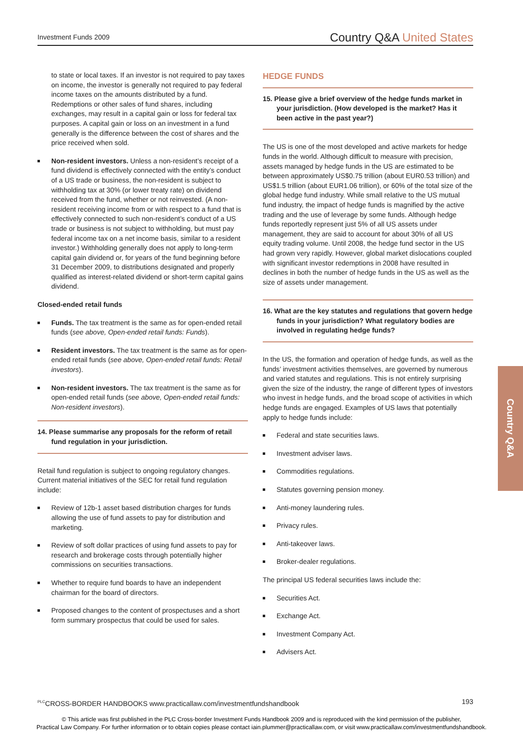Investment Funds 2009
Country Q&A United States
to state or local taxes. If an investor is not required to pay taxes on income, the investor is generally not required to pay federal income taxes on the amounts distributed by a fund. Redemptions or other sales of fund shares, including exchanges, may result in a capital gain or loss for federal tax purposes. A capital gain or loss on an investment in a fund generally is the difference between the cost of shares and the price received when sold.
Non-resident investors. Unless a non-resident’s receipt of a fund dividend is effectively connected with the entity’s conduct of a US trade or business, the non-resident is subject to withholding tax at 30% (or lower treaty rate) on dividend received from the fund, whether or not reinvested. (A non-resident receiving income from or with respect to a fund that is effectively connected to such non-resident’s conduct of a US trade or business is not subject to withholding, but must pay federal income tax on a net income basis, similar to a resident investor.) Withholding generally does not apply to long-term capital gain dividend or, for years of the fund beginning before 31 December 2009, to distributions designated and properly qualified as interest-related dividend or short-term capital gains dividend.
Closed-ended retail funds
Funds. The tax treatment is the same as for open-ended retail funds (see above, Open-ended retail funds: Funds).
Resident investors. The tax treatment is the same as for open-ended retail funds (see above, Open-ended retail funds: Retail investors).
Non-resident investors. The tax treatment is the same as for open-ended retail funds (see above, Open-ended retail funds: Non-resident investors).
14. Please summarise any proposals for the reform of retail fund regulation in your jurisdiction.
Retail fund regulation is subject to ongoing regulatory changes. Current material initiatives of the SEC for retail fund regulation include:
Review of 12b-1 asset based distribution charges for funds allowing the use of fund assets to pay for distribution and marketing.
Review of soft dollar practices of using fund assets to pay for research and brokerage costs through potentially higher commissions on securities transactions.
Whether to require fund boards to have an independent chairman for the board of directors.
Proposed changes to the content of prospectuses and a short form summary prospectus that could be used for sales.
HEDGE FUNDS
15. Please give a brief overview of the hedge funds market in your jurisdiction. (How developed is the market? Has it been active in the past year?)
The US is one of the most developed and active markets for hedge funds in the world. Although difficult to measure with precision, assets managed by hedge funds in the US are estimated to be between approximately US$0.75 trillion (about EUR0.53 trillion) and US$1.5 trillion (about EUR1.06 trillion), or 60% of the total size of the global hedge fund industry. While small relative to the US mutual fund industry, the impact of hedge funds is magnified by the active trading and the use of leverage by some funds. Although hedge funds reportedly represent just 5% of all US assets under management, they are said to account for about 30% of all US equity trading volume. Until 2008, the hedge fund sector in the US had grown very rapidly. However, global market dislocations coupled with significant investor redemptions in 2008 have resulted in declines in both the number of hedge funds in the US as well as the size of assets under management.
16. What are the key statutes and regulations that govern hedge funds in your jurisdiction? What regulatory bodies are involved in regulating hedge funds?
In the US, the formation and operation of hedge funds, as well as the funds’ investment activities themselves, are governed by numerous and varied statutes and regulations. This is not entirely surprising given the size of the industry, the range of different types of investors who invest in hedge funds, and the broad scope of activities in which hedge funds are engaged. Examples of US laws that potentially apply to hedge funds include:
Federal and state securities laws.
Investment adviser laws.
Commodities regulations.
Statutes governing pension money.
Anti-money laundering rules.
Privacy rules.
Anti-takeover laws.
Broker-dealer regulations.
The principal US federal securities laws include the:
Securities Act.
Exchange Act.
Investment Company Act.
Advisers Act.
Country Q&A
<sup>PLC</sup>CROSS-BORDER HANDBOOKS www.practicallaw.com/investmentfundshandbook
193
© This article was first published in the PLC Cross-border Investment Funds Handbook 2009 and is reproduced with the kind permission of the publisher,
Practical Law Company. For further information or to obtain copies please contact iain.plummer@practicallaw.com, or visit www.practicallaw.com/investmentfundshandbook.